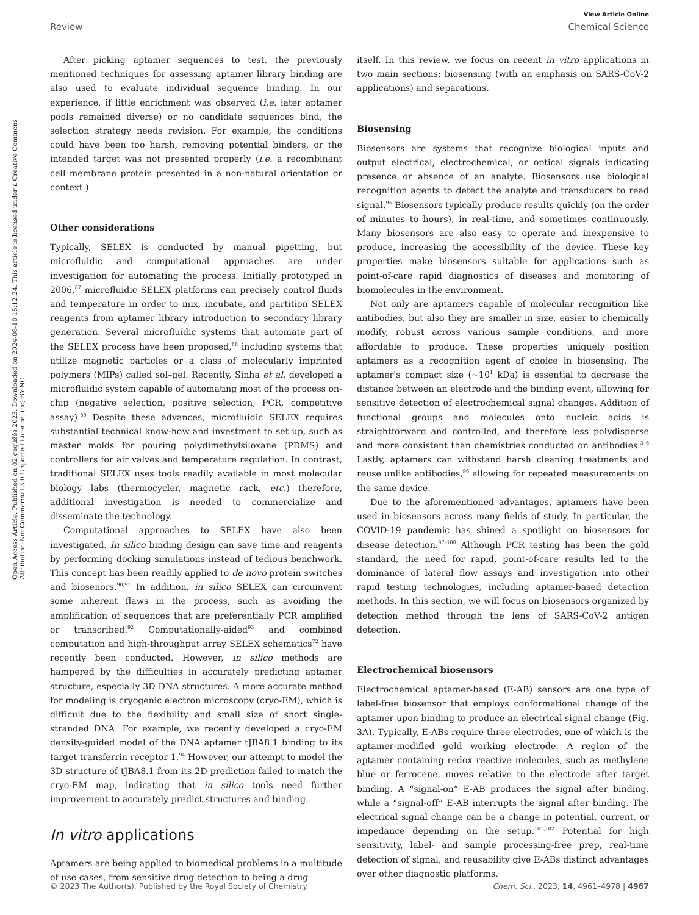View Article Online
Review Chemical Science
Open Access Article. Published on 02 gegužės 2023. Downloaded on 2024-08-10 15:12:24. This article is licensed under a Creative Commons Attribution-NonCommercial 3.0 Unported Licence. (cc) BY-NC
After picking aptamer sequences to test, the previously mentioned techniques for assessing aptamer library binding are also used to evaluate individual sequence binding. In our experience, if little enrichment was observed (i.e. later aptamer pools remained diverse) or no candidate sequences bind, the selection strategy needs revision. For example, the conditions could have been too harsh, removing potential binders, or the intended target was not presented properly (i.e. a recombinant cell membrane protein presented in a non-natural orientation or context.)
Other considerations
Typically, SELEX is conducted by manual pipetting, but microfluidic and computational approaches are under investigation for automating the process. Initially prototyped in 2006,<sup>87</sup> microfluidic SELEX platforms can precisely control fluids and temperature in order to mix, incubate, and partition SELEX reagents from aptamer library introduction to secondary library generation. Several microfluidic systems that automate part of the SELEX process have been proposed,<sup>88</sup> including systems that utilize magnetic particles or a class of molecularly imprinted polymers (MIPs) called sol–gel. Recently, Sinha et al. developed a microfluidic system capable of automating most of the process on-chip (negative selection, positive selection, PCR, competitive assay).<sup>89</sup> Despite these advances, microfluidic SELEX requires substantial technical know-how and investment to set up, such as master molds for pouring polydimethylsiloxane (PDMS) and controllers for air valves and temperature regulation. In contrast, traditional SELEX uses tools readily available in most molecular biology labs (thermocycler, magnetic rack, etc.) therefore, additional investigation is needed to commercialize and disseminate the technology.
Computational approaches to SELEX have also been investigated. In silico binding design can save time and reagents by performing docking simulations instead of tedious benchwork. This concept has been readily applied to de novo protein switches and biosenors.<sup>90,91</sup> In addition, in silico SELEX can circumvent some inherent flaws in the process, such as avoiding the amplification of sequences that are preferentially PCR amplified or transcribed.<sup>92</sup> Computationally-aided<sup>93</sup> and combined computation and high-throughput array SELEX schematics<sup>72</sup> have recently been conducted. However, in silico methods are hampered by the difficulties in accurately predicting aptamer structure, especially 3D DNA structures. A more accurate method for modeling is cryogenic electron microscopy (cryo-EM), which is difficult due to the flexibility and small size of short single-stranded DNA. For example, we recently developed a cryo-EM density-guided model of the DNA aptamer tJBA8.1 binding to its target transferrin receptor 1.<sup>94</sup> However, our attempt to model the 3D structure of tJBA8.1 from its 2D prediction failed to match the cryo-EM map, indicating that in silico tools need further improvement to accurately predict structures and binding.
In vitro applications
Aptamers are being applied to biomedical problems in a multitude of use cases, from sensitive drug detection to being a drug
itself. In this review, we focus on recent in vitro applications in two main sections: biosensing (with an emphasis on SARS-CoV-2 applications) and separations.
Biosensing
Biosensors are systems that recognize biological inputs and output electrical, electrochemical, or optical signals indicating presence or absence of an analyte. Biosensors use biological recognition agents to detect the analyte and transducers to read signal.<sup>95</sup> Biosensors typically produce results quickly (on the order of minutes to hours), in real-time, and sometimes continuously. Many biosensors are also easy to operate and inexpensive to produce, increasing the accessibility of the device. These key properties make biosensors suitable for applications such as point-of-care rapid diagnostics of diseases and monitoring of biomolecules in the environment.
Not only are aptamers capable of molecular recognition like antibodies, but also they are smaller in size, easier to chemically modify, robust across various sample conditions, and more affordable to produce. These properties uniquely position aptamers as a recognition agent of choice in biosensing. The aptamer's compact size (~10<sup>1</sup> kDa) is essential to decrease the distance between an electrode and the binding event, allowing for sensitive detection of electrochemical signal changes. Addition of functional groups and molecules onto nucleic acids is straightforward and controlled, and therefore less polydisperse and more consistent than chemistries conducted on antibodies.<sup>3–6</sup> Lastly, aptamers can withstand harsh cleaning treatments and reuse unlike antibodies,<sup>96</sup> allowing for repeated measurements on the same device.
Due to the aforementioned advantages, aptamers have been used in biosensors across many fields of study. In particular, the COVID-19 pandemic has shined a spotlight on biosensors for disease detection.<sup>97–100</sup> Although PCR testing has been the gold standard, the need for rapid, point-of-care results led to the dominance of lateral flow assays and investigation into other rapid testing technologies, including aptamer-based detection methods. In this section, we will focus on biosensors organized by detection method through the lens of SARS-CoV-2 antigen detection.
Electrochemical biosensors
Electrochemical aptamer-based (E-AB) sensors are one type of label-free biosensor that employs conformational change of the aptamer upon binding to produce an electrical signal change (Fig. 3A). Typically, E-ABs require three electrodes, one of which is the aptamer-modified gold working electrode. A region of the aptamer containing redox reactive molecules, such as methylene blue or ferrocene, moves relative to the electrode after target binding. A “signal-on” E-AB produces the signal after binding, while a “signal-off” E-AB interrupts the signal after binding. The electrical signal change can be a change in potential, current, or impedance depending on the setup.<sup>101,102</sup> Potential for high sensitivity, label- and sample processing-free prep, real-time detection of signal, and reusability give E-ABs distinct advantages over other diagnostic platforms.
© 2023 The Author(s). Published by the Royal Society of Chemistry Chem. Sci., 2023, 14, 4961–4978 | 4967